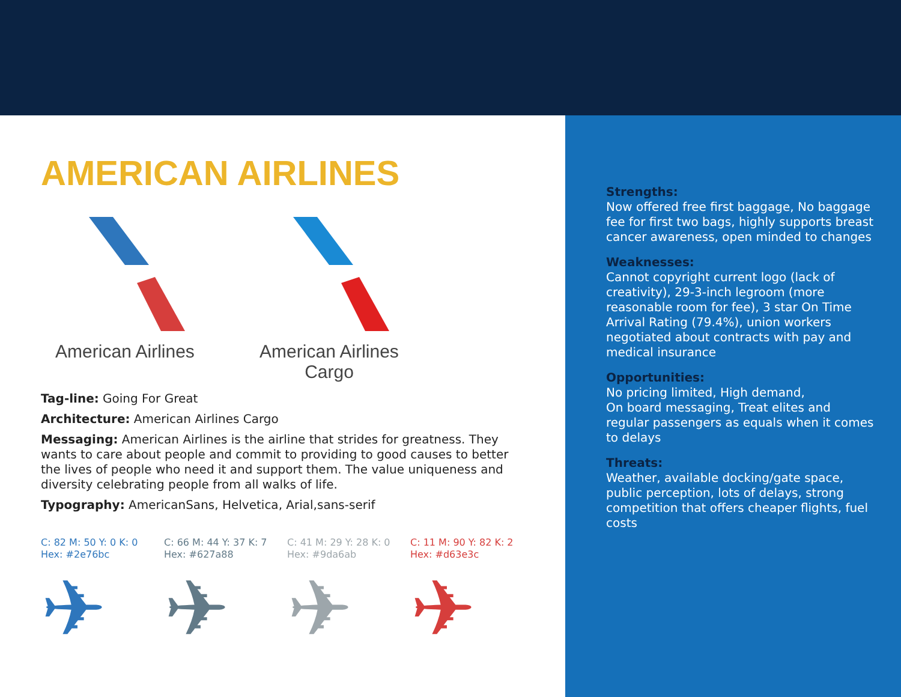AMERICAN AIRLINES
American Airlines
American Airlines
Cargo
Tag-line: Going For Great
Architecture: American Airlines Cargo
Messaging: American Airlines is the airline that strides for greatness. They wants to care about people and commit to providing to good causes to better the lives of people who need it and support them. The value uniqueness and diversity celebrating people from all walks of life.
Typography: AmericanSans, Helvetica, Arial,sans-serif
C: 82 M: 50 Y: 0 K: 0
Hex: #2e76bc
✈
C: 66 M: 44 Y: 37 K: 7
Hex: #627a88
✈
C: 41 M: 29 Y: 28 K: 0
Hex: #9da6ab
✈
C: 11 M: 90 Y: 82 K: 2
Hex: #d63e3c
✈
Strengths:
Now offered free first baggage, No baggage fee for first two bags, highly supports breast cancer awareness, open minded to changes
Weaknesses:
Cannot copyright current logo (lack of creativity), 29-3-inch legroom (more reasonable room for fee), 3 star On Time Arrival Rating (79.4%), union workers negotiated about contracts with pay and medical insurance
Opportunities:
No pricing limited, High demand,
On board messaging, Treat elites and regular passengers as equals when it comes to delays
Threats:
Weather, available docking/gate space, public perception, lots of delays, strong competition that offers cheaper flights, fuel costs